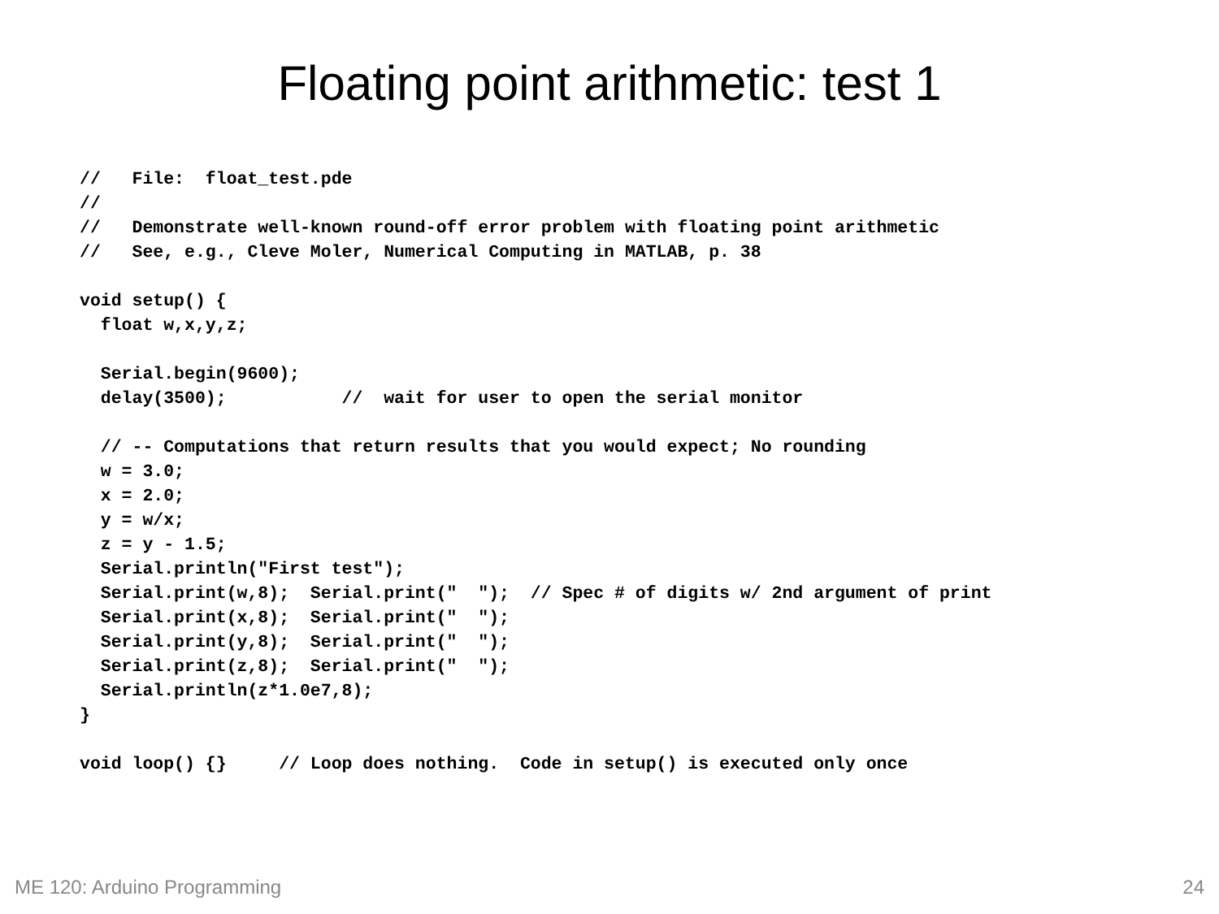Floating point arithmetic: test 1
//   File:  float_test.pde
//
//   Demonstrate well-known round-off error problem with floating point arithmetic
//   See, e.g., Cleve Moler, Numerical Computing in MATLAB, p. 38

void setup() {
  float w,x,y,z;

  Serial.begin(9600);
  delay(3500);           //  wait for user to open the serial monitor

  // -- Computations that return results that you would expect; No rounding
  w = 3.0;
  x = 2.0;
  y = w/x;
  z = y - 1.5;
  Serial.println("First test");
  Serial.print(w,8);  Serial.print("  ");  // Spec # of digits w/ 2nd argument of print
  Serial.print(x,8);  Serial.print("  ");
  Serial.print(y,8);  Serial.print("  ");
  Serial.print(z,8);  Serial.print("  ");
  Serial.println(z*1.0e7,8);
}

void loop() {}     // Loop does nothing.  Code in setup() is executed only once
ME 120: Arduino Programming 24